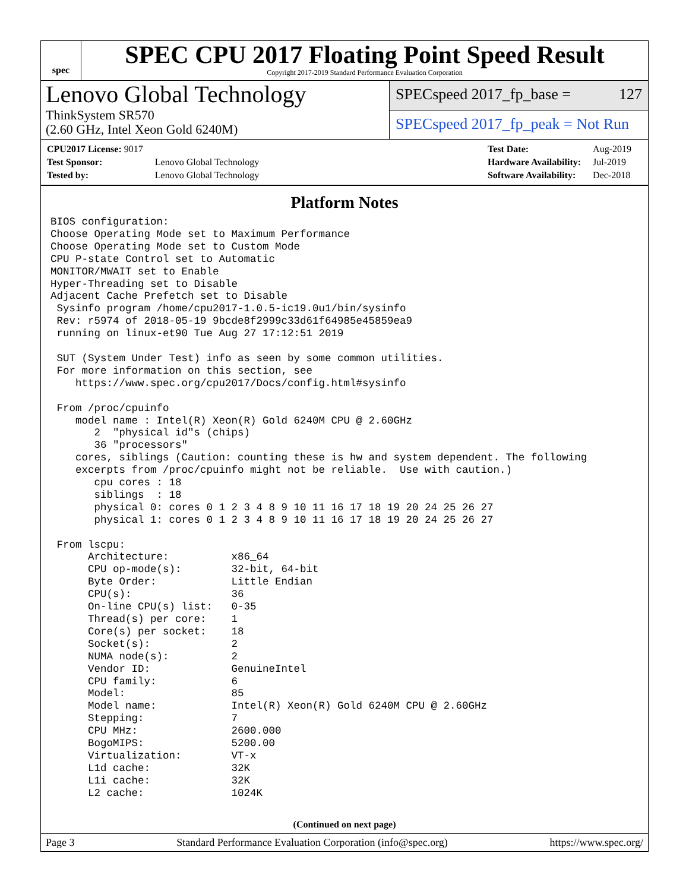spec
SPEC CPU 2017 Floating Point Speed Result
Copyright 2017-2019 Standard Performance Evaluation Corporation
Lenovo Global Technology
ThinkSystem SR570
(2.60 GHz, Intel Xeon Gold 6240M)
SPECspeed 2017_fp_base = 127
SPECspeed 2017_fp_peak = Not Run
| CPU2017 License: 9017 | |
| Test Sponsor: | Lenovo Global Technology |
| Tested by: | Lenovo Global Technology |
| Test Date: | Aug-2019 |
| Hardware Availability: | Jul-2019 |
| Software Availability: | Dec-2018 |
Platform Notes
BIOS configuration:
Choose Operating Mode set to Maximum Performance
Choose Operating Mode set to Custom Mode
CPU P-state Control set to Automatic
MONITOR/MWAIT set to Enable
Hyper-Threading set to Disable
Adjacent Cache Prefetch set to Disable
 Sysinfo program /home/cpu2017-1.0.5-ic19.0u1/bin/sysinfo
 Rev: r5974 of 2018-05-19 9bcde8f2999c33d61f64985e45859ea9
 running on linux-et90 Tue Aug 27 17:12:51 2019

 SUT (System Under Test) info as seen by some common utilities.
 For more information on this section, see
    https://www.spec.org/cpu2017/Docs/config.html#sysinfo

 From /proc/cpuinfo
    model name : Intel(R) Xeon(R) Gold 6240M CPU @ 2.60GHz
       2  "physical id"s (chips)
       36 "processors"
    cores, siblings (Caution: counting these is hw and system dependent. The following
    excerpts from /proc/cpuinfo might not be reliable.  Use with caution.)
       cpu cores : 18
       siblings  : 18
       physical 0: cores 0 1 2 3 4 8 9 10 11 16 17 18 19 20 24 25 26 27
       physical 1: cores 0 1 2 3 4 8 9 10 11 16 17 18 19 20 24 25 26 27

 From lscpu:
      Architecture:          x86_64
      CPU op-mode(s):        32-bit, 64-bit
      Byte Order:            Little Endian
      CPU(s):                36
      On-line CPU(s) list:   0-35
      Thread(s) per core:    1
      Core(s) per socket:    18
      Socket(s):             2
      NUMA node(s):          2
      Vendor ID:             GenuineIntel
      CPU family:            6
      Model:                 85
      Model name:            Intel(R) Xeon(R) Gold 6240M CPU @ 2.60GHz
      Stepping:              7
      CPU MHz:               2600.000
      BogoMIPS:              5200.00
      Virtualization:        VT-x
      L1d cache:             32K
      L1i cache:             32K
      L2 cache:              1024K
(Continued on next page)
Page 3 Standard Performance Evaluation Corporation (info@spec.org) https://www.spec.org/